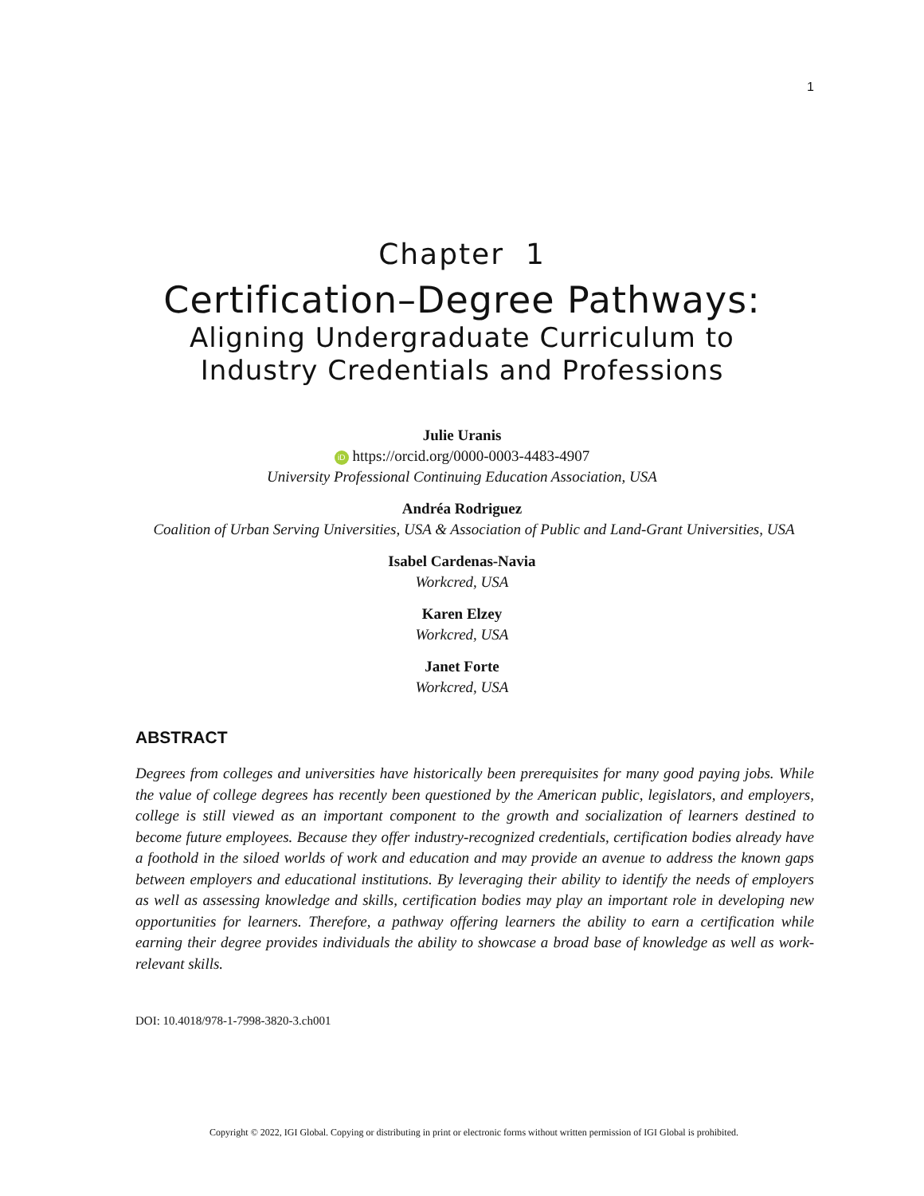1
Chapter 1
Certification–Degree Pathways:
Aligning Undergraduate Curriculum to
Industry Credentials and Professions
Julie Uranis
iD https://orcid.org/0000-0003-4483-4907
University Professional Continuing Education Association, USA
Andréa Rodriguez
Coalition of Urban Serving Universities, USA & Association of Public and Land-Grant Universities, USA
Isabel Cardenas-Navia
Workcred, USA
Karen Elzey
Workcred, USA
Janet Forte
Workcred, USA
ABSTRACT
Degrees from colleges and universities have historically been prerequisites for many good paying jobs. While the value of college degrees has recently been questioned by the American public, legislators, and employers, college is still viewed as an important component to the growth and socialization of learners destined to become future employees. Because they offer industry-recognized credentials, certification bodies already have a foothold in the siloed worlds of work and education and may provide an avenue to address the known gaps between employers and educational institutions. By leveraging their ability to identify the needs of employers as well as assessing knowledge and skills, certification bodies may play an important role in developing new opportunities for learners. Therefore, a pathway offering learners the ability to earn a certification while earning their degree provides individuals the ability to showcase a broad base of knowledge as well as work-relevant skills.
DOI: 10.4018/978-1-7998-3820-3.ch001
Copyright © 2022, IGI Global. Copying or distributing in print or electronic forms without written permission of IGI Global is prohibited.